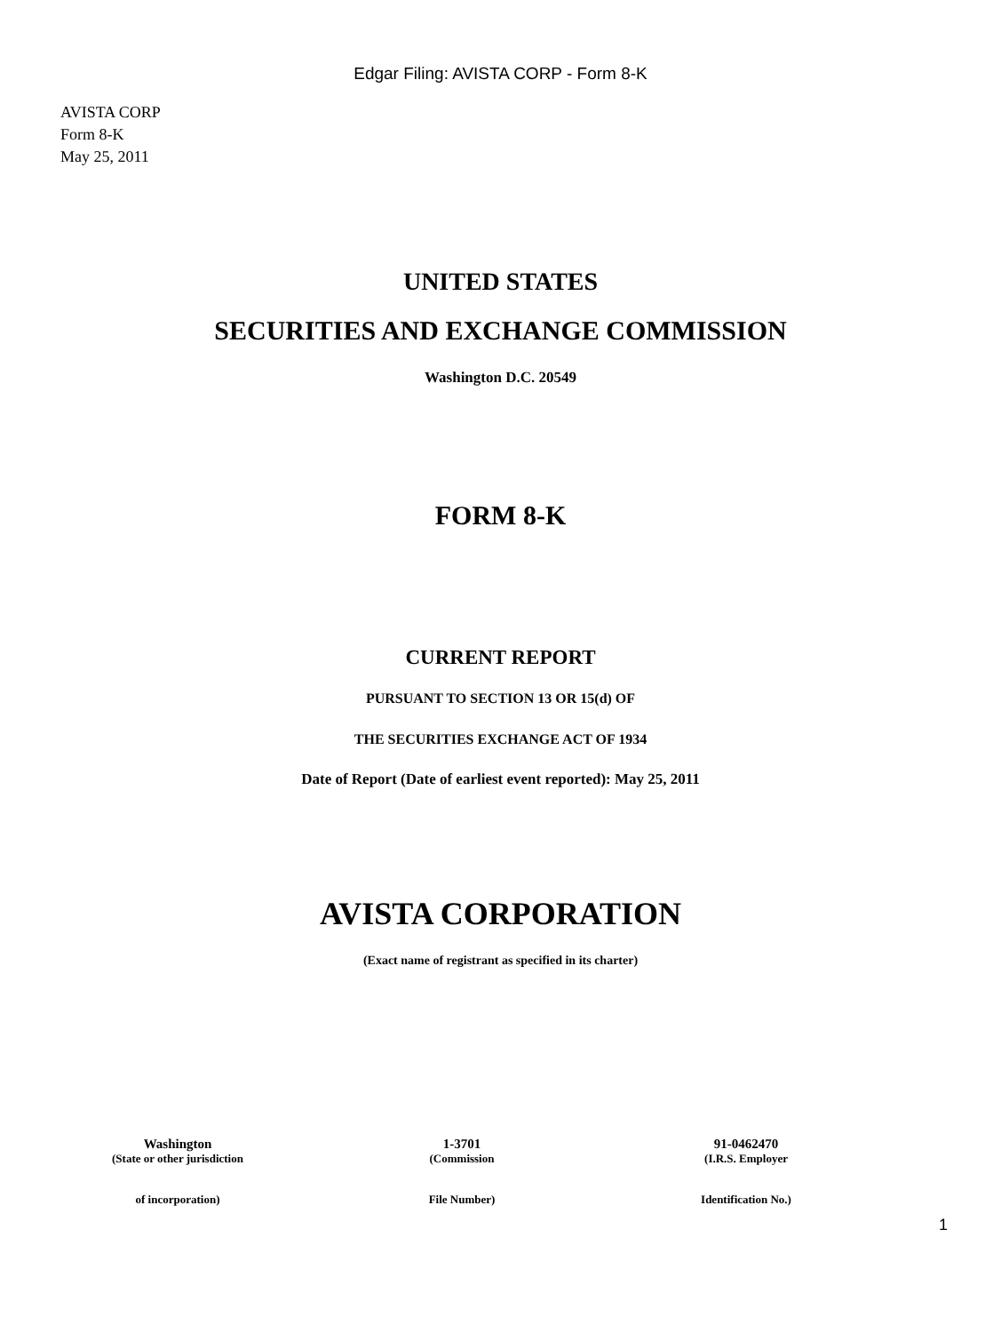Edgar Filing: AVISTA CORP - Form 8-K
AVISTA CORP
Form 8-K
May 25, 2011
UNITED STATES
SECURITIES AND EXCHANGE COMMISSION
Washington D.C. 20549
FORM 8-K
CURRENT REPORT
PURSUANT TO SECTION 13 OR 15(d) OF
THE SECURITIES EXCHANGE ACT OF 1934
Date of Report (Date of earliest event reported): May 25, 2011
AVISTA CORPORATION
(Exact name of registrant as specified in its charter)
| Washington | 1-3701 | 91-0462470 |
| (State or other jurisdiction | (Commission | (I.R.S. Employer |
| of incorporation) | File Number) | Identification No.) |
1